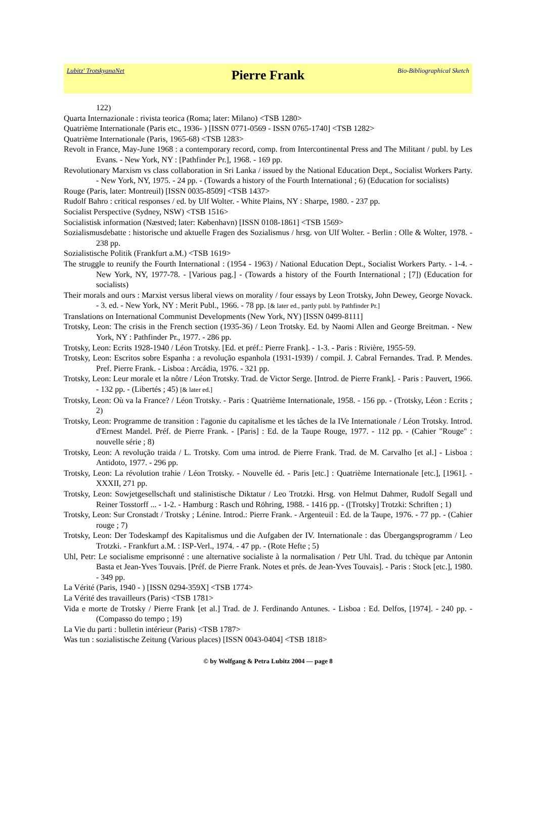Lubitz' TrotskyanaNet
Pierre Frank
Bio-Bibliographical Sketch
122)
Quarta Internazionale : rivista teorica (Roma; later: Milano) <TSB 1280>
Quatrième Internationale (Paris etc., 1936- ) [ISSN 0771-0569 - ISSN 0765-1740] <TSB 1282>
Quatrième Internationale (Paris, 1965-68) <TSB 1283>
Revolt in France, May-June 1968 : a contemporary record, comp. from Intercontinental Press and The Militant / publ. by Les Evans. - New York, NY : [Pathfinder Pr.], 1968. - 169 pp.
Revolutionary Marxism vs class collaboration in Sri Lanka / issued by the National Education Dept., Socialist Workers Party. - New York, NY, 1975. - 24 pp. - (Towards a history of the Fourth International ; 6) (Education for socialists)
Rouge (Paris, later: Montreuil) [ISSN 0035-8509] <TSB 1437>
Rudolf Bahro : critical responses / ed. by Ulf Wolter. - White Plains, NY : Sharpe, 1980. - 237 pp.
Socialist Perspective (Sydney, NSW) <TSB 1516>
Socialistisk information (Næstved; later: København) [ISSN 0108-1861] <TSB 1569>
Sozialismusdebatte : historische und aktuelle Fragen des Sozialismus / hrsg. von Ulf Wolter. - Berlin : Olle & Wolter, 1978. - 238 pp.
Sozialistische Politik (Frankfurt a.M.) <TSB 1619>
The struggle to reunify the Fourth International : (1954 - 1963) / National Education Dept., Socialist Workers Party. - 1-4. - New York, NY, 1977-78. - [Various pag.] - (Towards a history of the Fourth International ; [7]) (Education for socialists)
Their morals and ours : Marxist versus liberal views on morality / four essays by Leon Trotsky, John Dewey, George Novack. - 3. ed. - New York, NY : Merit Publ., 1966. - 78 pp. [& later ed., partly publ. by Pathfinder Pr.]
Translations on International Communist Developments (New York, NY) [ISSN 0499-8111]
Trotsky, Leon: The crisis in the French section (1935-36) / Leon Trotsky. Ed. by Naomi Allen and George Breitman. - New York, NY : Pathfinder Pr., 1977. - 286 pp.
Trotsky, Leon: Ecrits 1928-1940 / Léon Trotsky. [Ed. et préf.: Pierre Frank]. - 1-3. - Paris : Rivière, 1955-59.
Trotsky, Leon: Escritos sobre Espanha : a revolução espanhola (1931-1939) / compil. J. Cabral Fernandes. Trad. P. Mendes. Pref. Pierre Frank. - Lisboa : Arcádia, 1976. - 321 pp.
Trotsky, Leon: Leur morale et la nôtre / Léon Trotsky. Trad. de Victor Serge. [Introd. de Pierre Frank]. - Paris : Pauvert, 1966. - 132 pp. - (Libertés ; 45) [& later ed.]
Trotsky, Leon: Où va la France? / Léon Trotsky. - Paris : Quatrième Internationale, 1958. - 156 pp. - (Trotsky, Léon : Ecrits ; 2)
Trotsky, Leon: Programme de transition : l'agonie du capitalisme et les tâches de la IVe Internationale / Léon Trotsky. Introd. d'Ernest Mandel. Préf. de Pierre Frank. - [Paris] : Ed. de la Taupe Rouge, 1977. - 112 pp. - (Cahier "Rouge" : nouvelle série ; 8)
Trotsky, Leon: A revolução traida / L. Trotsky. Com uma introd. de Pierre Frank. Trad. de M. Carvalho [et al.] - Lisboa : Antidoto, 1977. - 296 pp.
Trotsky, Leon: La révolution trahie / Léon Trotsky. - Nouvelle éd. - Paris [etc.] : Quatrième Internationale [etc.], [1961]. - XXXII, 271 pp.
Trotsky, Leon: Sowjetgesellschaft und stalinistische Diktatur / Leo Trotzki. Hrsg. von Helmut Dahmer, Rudolf Segall und Reiner Tosstorff ... - 1-2. - Hamburg : Rasch und Röhring, 1988. - 1416 pp. - ([Trotsky] Trotzki: Schriften ; 1)
Trotsky, Leon: Sur Cronstadt / Trotsky ; Lénine. Introd.: Pierre Frank. - Argenteuil : Ed. de la Taupe, 1976. - 77 pp. - (Cahier rouge ; 7)
Trotsky, Leon: Der Todeskampf des Kapitalismus und die Aufgaben der IV. Internationale : das Übergangsprogramm / Leo Trotzki. - Frankfurt a.M. : ISP-Verl., 1974. - 47 pp. - (Rote Hefte ; 5)
Uhl, Petr: Le socialisme emprisonné : une alternative socialiste à la normalisation / Petr Uhl. Trad. du tchèque par Antonin Basta et Jean-Yves Touvais. [Préf. de Pierre Frank. Notes et prés. de Jean-Yves Touvais]. - Paris : Stock [etc.], 1980. - 349 pp.
La Vérité (Paris, 1940 - ) [ISSN 0294-359X] <TSB 1774>
La Vérité des travailleurs (Paris) <TSB 1781>
Vida e morte de Trotsky / Pierre Frank [et al.] Trad. de J. Ferdinando Antunes. - Lisboa : Ed. Delfos, [1974]. - 240 pp. - (Compasso do tempo ; 19)
La Vie du parti : bulletin intérieur (Paris) <TSB 1787>
Was tun : sozialistische Zeitung (Various places) [ISSN 0043-0404] <TSB 1818>
© by Wolfgang & Petra Lubitz 2004 — page 8